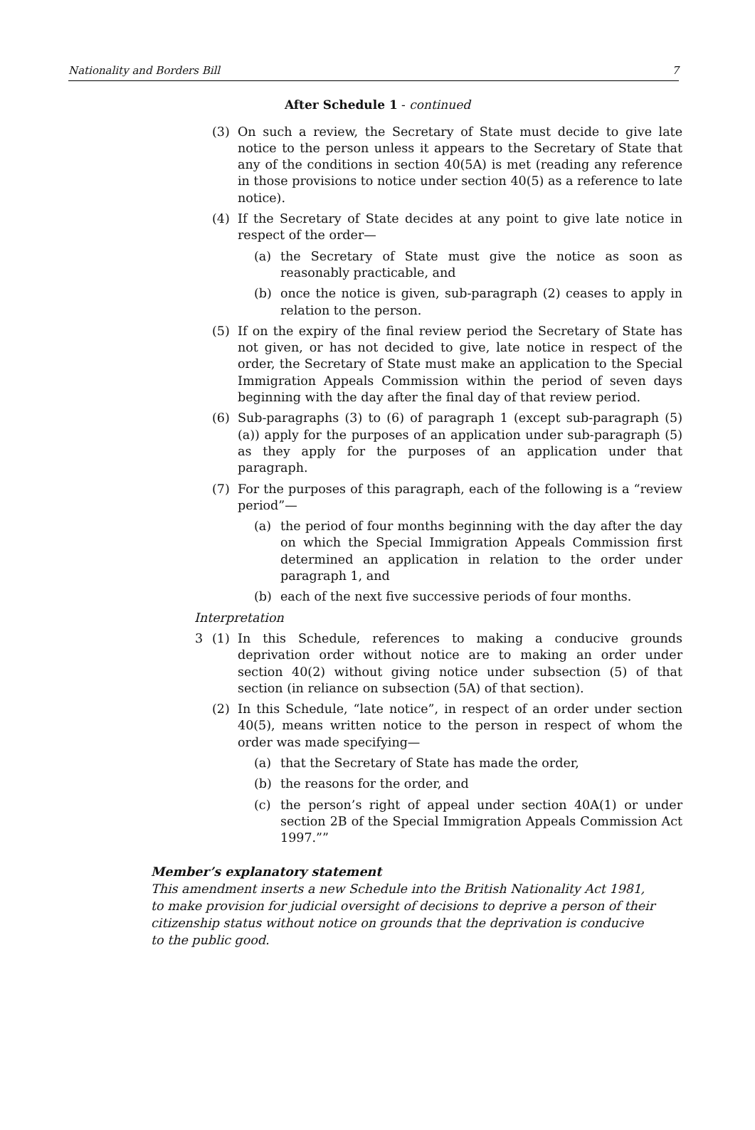Nationality and Borders Bill 7
After Schedule 1 - continued
(3) On such a review, the Secretary of State must decide to give late notice to the person unless it appears to the Secretary of State that any of the conditions in section 40(5A) is met (reading any reference in those provisions to notice under section 40(5) as a reference to late notice).
(4) If the Secretary of State decides at any point to give late notice in respect of the order—
(a) the Secretary of State must give the notice as soon as reasonably practicable, and
(b) once the notice is given, sub-paragraph (2) ceases to apply in relation to the person.
(5) If on the expiry of the final review period the Secretary of State has not given, or has not decided to give, late notice in respect of the order, the Secretary of State must make an application to the Special Immigration Appeals Commission within the period of seven days beginning with the day after the final day of that review period.
(6) Sub-paragraphs (3) to (6) of paragraph 1 (except sub-paragraph (5)(a)) apply for the purposes of an application under sub-paragraph (5) as they apply for the purposes of an application under that paragraph.
(7) For the purposes of this paragraph, each of the following is a “review period”—
(a) the period of four months beginning with the day after the day on which the Special Immigration Appeals Commission first determined an application in relation to the order under paragraph 1, and
(b) each of the next five successive periods of four months.
Interpretation
3 (1) In this Schedule, references to making a conducive grounds deprivation order without notice are to making an order under section 40(2) without giving notice under subsection (5) of that section (in reliance on subsection (5A) of that section).
(2) In this Schedule, “late notice”, in respect of an order under section 40(5), means written notice to the person in respect of whom the order was made specifying—
(a) that the Secretary of State has made the order,
(b) the reasons for the order, and
(c) the person’s right of appeal under section 40A(1) or under section 2B of the Special Immigration Appeals Commission Act 1997.””
Member’s explanatory statement
This amendment inserts a new Schedule into the British Nationality Act 1981, to make provision for judicial oversight of decisions to deprive a person of their citizenship status without notice on grounds that the deprivation is conducive to the public good.